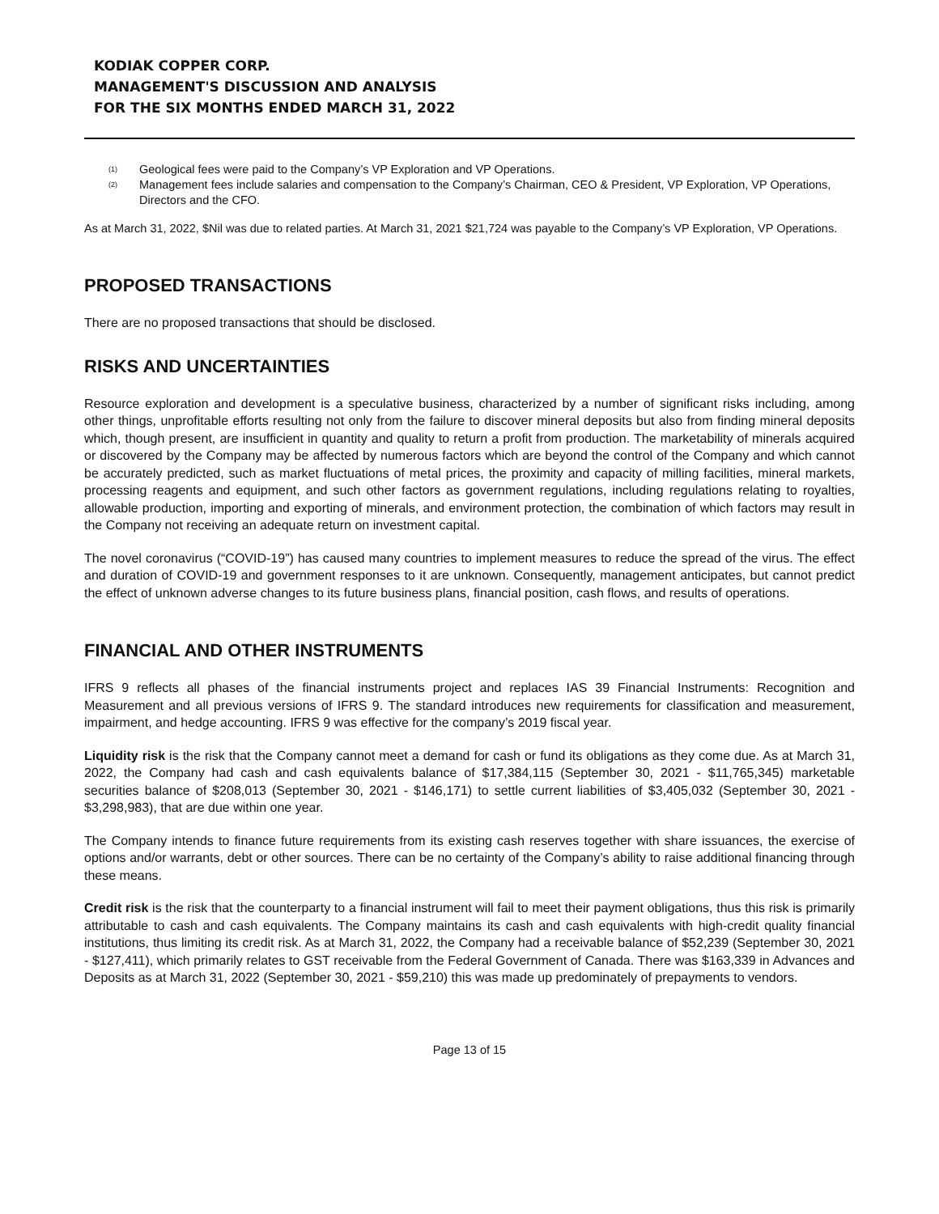KODIAK COPPER CORP.
MANAGEMENT'S DISCUSSION AND ANALYSIS
FOR THE SIX MONTHS ENDED MARCH 31, 2022
<sup>(1)</sup> Geological fees were paid to the Company’s VP Exploration and VP Operations.
<sup>(2)</sup> Management fees include salaries and compensation to the Company’s Chairman, CEO & President, VP Exploration, VP Operations, Directors and the CFO.
As at March 31, 2022, $Nil was due to related parties. At March 31, 2021 $21,724 was payable to the Company’s VP Exploration, VP Operations.
PROPOSED TRANSACTIONS
There are no proposed transactions that should be disclosed.
RISKS AND UNCERTAINTIES
Resource exploration and development is a speculative business, characterized by a number of significant risks including, among other things, unprofitable efforts resulting not only from the failure to discover mineral deposits but also from finding mineral deposits which, though present, are insufficient in quantity and quality to return a profit from production. The marketability of minerals acquired or discovered by the Company may be affected by numerous factors which are beyond the control of the Company and which cannot be accurately predicted, such as market fluctuations of metal prices, the proximity and capacity of milling facilities, mineral markets, processing reagents and equipment, and such other factors as government regulations, including regulations relating to royalties, allowable production, importing and exporting of minerals, and environment protection, the combination of which factors may result in the Company not receiving an adequate return on investment capital.
The novel coronavirus (“COVID-19”) has caused many countries to implement measures to reduce the spread of the virus. The effect and duration of COVID-19 and government responses to it are unknown. Consequently, management anticipates, but cannot predict the effect of unknown adverse changes to its future business plans, financial position, cash flows, and results of operations.
FINANCIAL AND OTHER INSTRUMENTS
IFRS 9 reflects all phases of the financial instruments project and replaces IAS 39 Financial Instruments: Recognition and Measurement and all previous versions of IFRS 9. The standard introduces new requirements for classification and measurement, impairment, and hedge accounting. IFRS 9 was effective for the company’s 2019 fiscal year.
Liquidity risk is the risk that the Company cannot meet a demand for cash or fund its obligations as they come due. As at March 31, 2022, the Company had cash and cash equivalents balance of $17,384,115 (September 30, 2021 - $11,765,345) marketable securities balance of $208,013 (September 30, 2021 - $146,171) to settle current liabilities of $3,405,032 (September 30, 2021 - $3,298,983), that are due within one year.
The Company intends to finance future requirements from its existing cash reserves together with share issuances, the exercise of options and/or warrants, debt or other sources. There can be no certainty of the Company’s ability to raise additional financing through these means.
Credit risk is the risk that the counterparty to a financial instrument will fail to meet their payment obligations, thus this risk is primarily attributable to cash and cash equivalents. The Company maintains its cash and cash equivalents with high-credit quality financial institutions, thus limiting its credit risk. As at March 31, 2022, the Company had a receivable balance of $52,239 (September 30, 2021 - $127,411), which primarily relates to GST receivable from the Federal Government of Canada. There was $163,339 in Advances and Deposits as at March 31, 2022 (September 30, 2021 - $59,210) this was made up predominately of prepayments to vendors.
Page 13 of 15